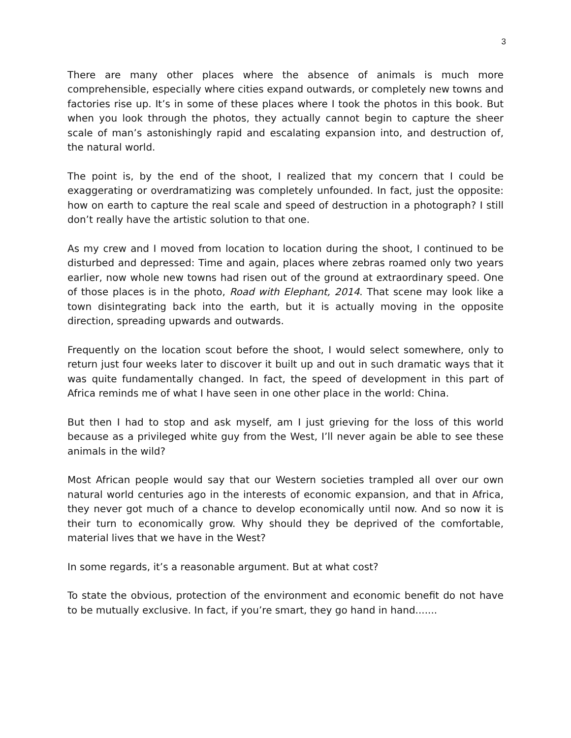3
There are many other places where the absence of animals is much more comprehensible, especially where cities expand outwards, or completely new towns and factories rise up. It’s in some of these places where I took the photos in this book. But when you look through the photos, they actually cannot begin to capture the sheer scale of man’s astonishingly rapid and escalating expansion into, and destruction of, the natural world.
The point is, by the end of the shoot, I realized that my concern that I could be exaggerating or overdramatizing was completely unfounded. In fact, just the opposite: how on earth to capture the real scale and speed of destruction in a photograph? I still don’t really have the artistic solution to that one.
As my crew and I moved from location to location during the shoot, I continued to be disturbed and depressed: Time and again, places where zebras roamed only two years earlier, now whole new towns had risen out of the ground at extraordinary speed. One of those places is in the photo, Road with Elephant, 2014. That scene may look like a town disintegrating back into the earth, but it is actually moving in the opposite direction, spreading upwards and outwards.
Frequently on the location scout before the shoot, I would select somewhere, only to return just four weeks later to discover it built up and out in such dramatic ways that it was quite fundamentally changed. In fact, the speed of development in this part of Africa reminds me of what I have seen in one other place in the world: China.
But then I had to stop and ask myself, am I just grieving for the loss of this world because as a privileged white guy from the West, I’ll never again be able to see these animals in the wild?
Most African people would say that our Western societies trampled all over our own natural world centuries ago in the interests of economic expansion, and that in Africa, they never got much of a chance to develop economically until now. And so now it is their turn to economically grow. Why should they be deprived of the comfortable, material lives that we have in the West?
In some regards, it’s a reasonable argument. But at what cost?
To state the obvious, protection of the environment and economic benefit do not have to be mutually exclusive. In fact, if you’re smart, they go hand in hand.......